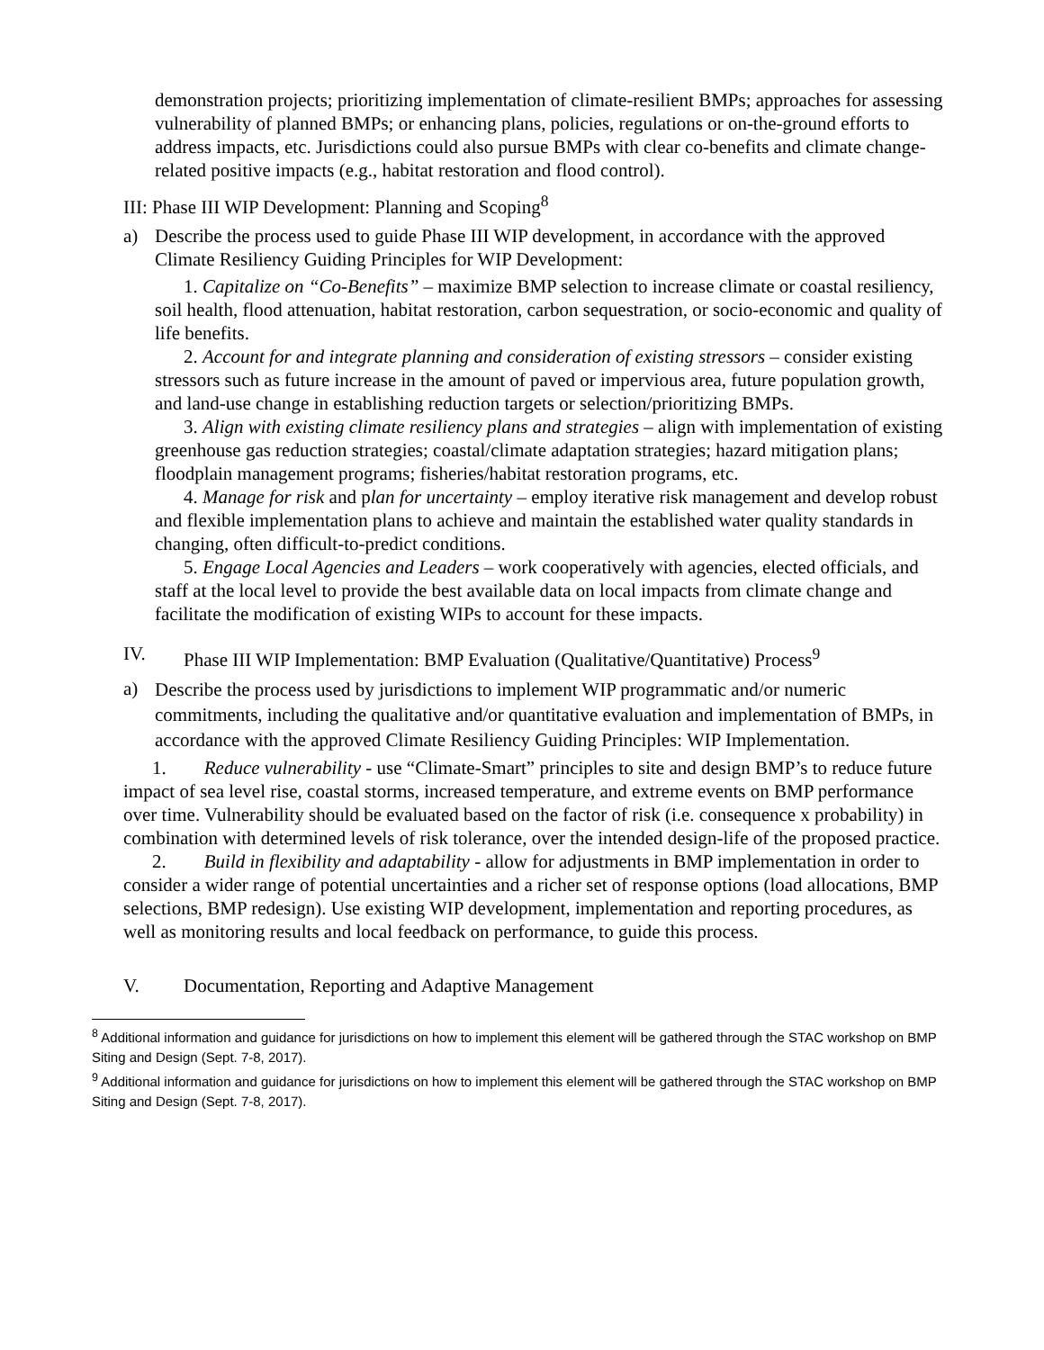demonstration projects; prioritizing implementation of climate-resilient BMPs; approaches for assessing vulnerability of planned BMPs; or enhancing plans, policies, regulations or on-the-ground efforts to address impacts, etc. Jurisdictions could also pursue BMPs with clear co-benefits and climate change-related positive impacts (e.g., habitat restoration and flood control).
III: Phase III WIP Development: Planning and Scoping<sup>8</sup>
a) Describe the process used to guide Phase III WIP development, in accordance with the approved Climate Resiliency Guiding Principles for WIP Development:
1. Capitalize on “Co-Benefits” – maximize BMP selection to increase climate or coastal resiliency, soil health, flood attenuation, habitat restoration, carbon sequestration, or socio-economic and quality of life benefits.
2. Account for and integrate planning and consideration of existing stressors – consider existing stressors such as future increase in the amount of paved or impervious area, future population growth, and land-use change in establishing reduction targets or selection/prioritizing BMPs.
3. Align with existing climate resiliency plans and strategies – align with implementation of existing greenhouse gas reduction strategies; coastal/climate adaptation strategies; hazard mitigation plans; floodplain management programs; fisheries/habitat restoration programs, etc.
4. Manage for risk and plan for uncertainty – employ iterative risk management and develop robust and flexible implementation plans to achieve and maintain the established water quality standards in changing, often difficult-to-predict conditions.
5. Engage Local Agencies and Leaders – work cooperatively with agencies, elected officials, and staff at the local level to provide the best available data on local impacts from climate change and facilitate the modification of existing WIPs to account for these impacts.
IV. Phase III WIP Implementation: BMP Evaluation (Qualitative/Quantitative) Process<sup>9</sup>
a)
Describe the process used by jurisdictions to implement WIP programmatic and/or numeric commitments, including the qualitative and/or quantitative evaluation and implementation of BMPs, in accordance with the approved Climate Resiliency Guiding Principles: WIP Implementation.
1. Reduce vulnerability - use “Climate-Smart” principles to site and design BMP’s to reduce future impact of sea level rise, coastal storms, increased temperature, and extreme events on BMP performance over time. Vulnerability should be evaluated based on the factor of risk (i.e. consequence x probability) in combination with determined levels of risk tolerance, over the intended design-life of the proposed practice.
2. Build in flexibility and adaptability - allow for adjustments in BMP implementation in order to consider a wider range of potential uncertainties and a richer set of response options (load allocations, BMP selections, BMP redesign). Use existing WIP development, implementation and reporting procedures, as well as monitoring results and local feedback on performance, to guide this process.
V. Documentation, Reporting and Adaptive Management
<sup>8</sup> Additional information and guidance for jurisdictions on how to implement this element will be gathered through the STAC workshop on BMP Siting and Design (Sept. 7-8, 2017).
<sup>9</sup> Additional information and guidance for jurisdictions on how to implement this element will be gathered through the STAC workshop on BMP Siting and Design (Sept. 7-8, 2017).